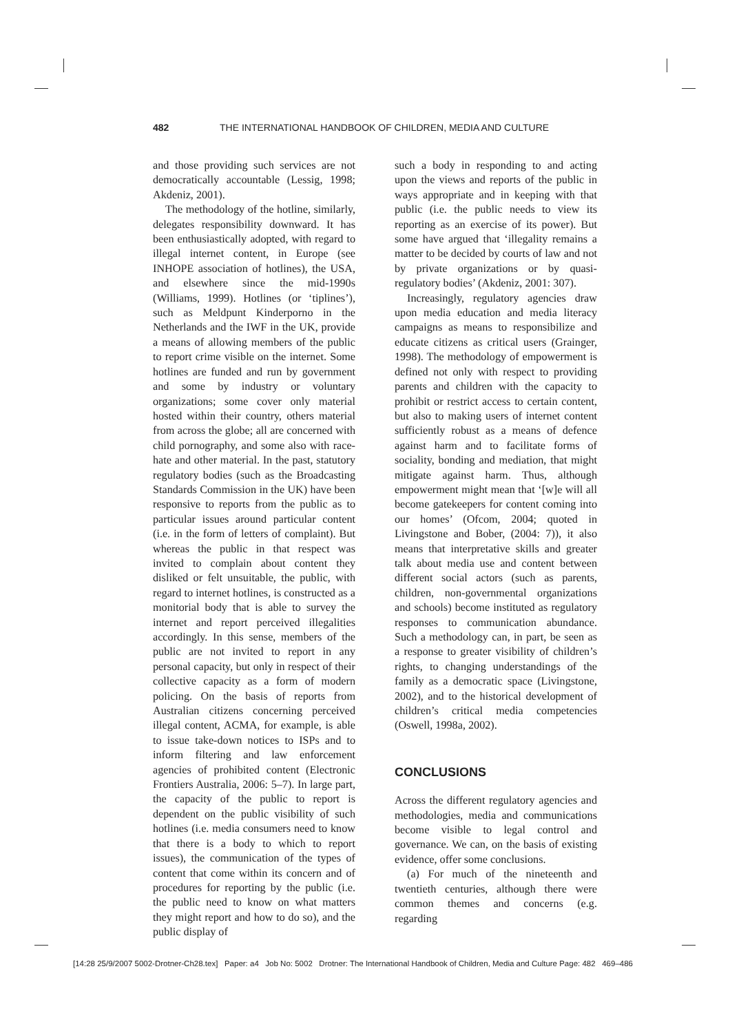482 THE INTERNATIONAL HANDBOOK OF CHILDREN, MEDIA AND CULTURE
and those providing such services are not democratically accountable (Lessig, 1998; Akdeniz, 2001).
The methodology of the hotline, similarly, delegates responsibility downward. It has been enthusiastically adopted, with regard to illegal internet content, in Europe (see INHOPE association of hotlines), the USA, and elsewhere since the mid-1990s (Williams, 1999). Hotlines (or ‘tiplines’), such as Meldpunt Kinderporno in the Netherlands and the IWF in the UK, provide a means of allowing members of the public to report crime visible on the internet. Some hotlines are funded and run by government and some by industry or voluntary organizations; some cover only material hosted within their country, others material from across the globe; all are concerned with child pornography, and some also with race-hate and other material. In the past, statutory regulatory bodies (such as the Broadcasting Standards Commission in the UK) have been responsive to reports from the public as to particular issues around particular content (i.e. in the form of letters of complaint). But whereas the public in that respect was invited to complain about content they disliked or felt unsuitable, the public, with regard to internet hotlines, is constructed as a monitorial body that is able to survey the internet and report perceived illegalities accordingly. In this sense, members of the public are not invited to report in any personal capacity, but only in respect of their collective capacity as a form of modern policing. On the basis of reports from Australian citizens concerning perceived illegal content, ACMA, for example, is able to issue take-down notices to ISPs and to inform filtering and law enforcement agencies of prohibited content (Electronic Frontiers Australia, 2006: 5–7). In large part, the capacity of the public to report is dependent on the public visibility of such hotlines (i.e. media consumers need to know that there is a body to which to report issues), the communication of the types of content that come within its concern and of procedures for reporting by the public (i.e. the public need to know on what matters they might report and how to do so), and the public display of
such a body in responding to and acting upon the views and reports of the public in ways appropriate and in keeping with that public (i.e. the public needs to view its reporting as an exercise of its power). But some have argued that ‘illegality remains a matter to be decided by courts of law and not by private organizations or by quasi-regulatory bodies’ (Akdeniz, 2001: 307).
Increasingly, regulatory agencies draw upon media education and media literacy campaigns as means to responsibilize and educate citizens as critical users (Grainger, 1998). The methodology of empowerment is defined not only with respect to providing parents and children with the capacity to prohibit or restrict access to certain content, but also to making users of internet content sufficiently robust as a means of defence against harm and to facilitate forms of sociality, bonding and mediation, that might mitigate against harm. Thus, although empowerment might mean that ‘[w]e will all become gatekeepers for content coming into our homes’ (Ofcom, 2004; quoted in Livingstone and Bober, (2004: 7)), it also means that interpretative skills and greater talk about media use and content between different social actors (such as parents, children, non-governmental organizations and schools) become instituted as regulatory responses to communication abundance. Such a methodology can, in part, be seen as a response to greater visibility of children’s rights, to changing understandings of the family as a democratic space (Livingstone, 2002), and to the historical development of children’s critical media competencies (Oswell, 1998a, 2002).
CONCLUSIONS
Across the different regulatory agencies and methodologies, media and communications become visible to legal control and governance. We can, on the basis of existing evidence, offer some conclusions.
(a) For much of the nineteenth and twentieth centuries, although there were common themes and concerns (e.g. regarding
[14:28 25/9/2007 5002-Drotner-Ch28.tex] Paper: a4 Job No: 5002 Drotner: The International Handbook of Children, Media and Culture Page: 482 469–486